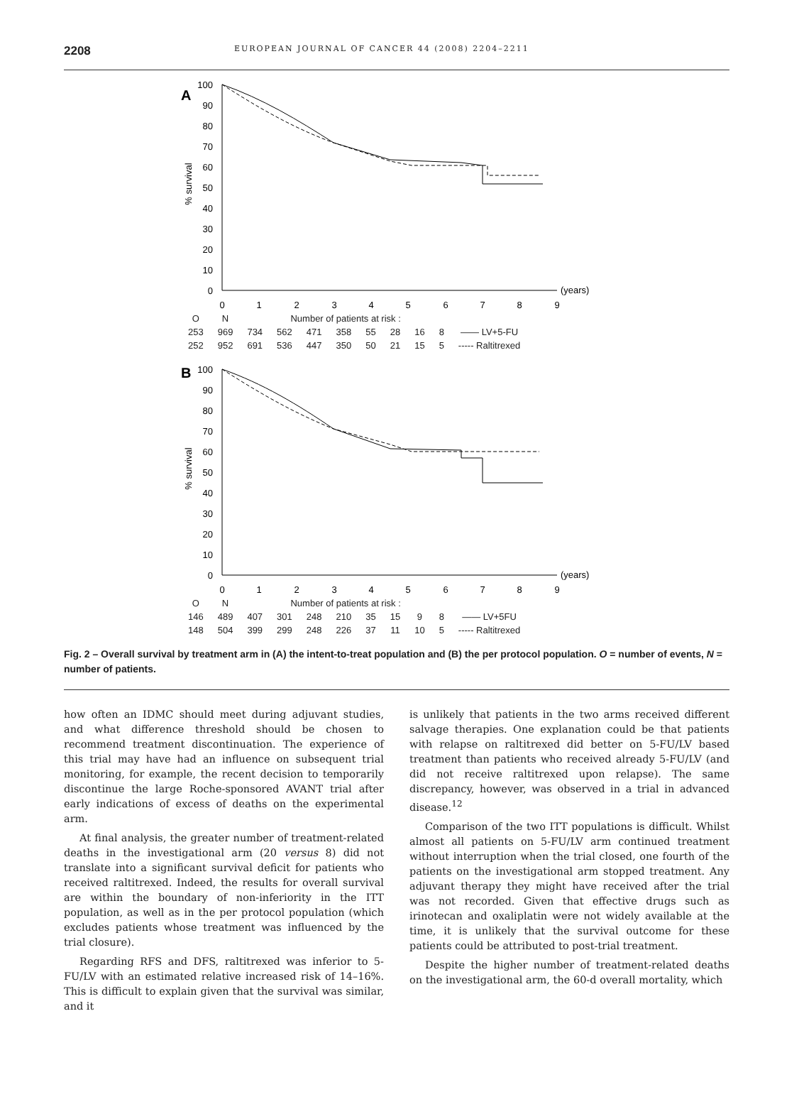2208 EUROPEAN JOURNAL OF CANCER 44 (2008) 2204–2211
A
% survival
100
90
80
70
60
50
40
30
20
10
0
0
1
2
3
4
5
6
7
8
9
(years)
| O | N | Number of patients at risk : | | | | | | | | |
| --- | --- | --- | --- | --- | --- | --- | --- | --- | --- | --- |
| 253 | 969 | 734 | 562 | 471 | 358 | 55 | 28 | 16 | 8 | —— LV+5-FU |
| 252 | 952 | 691 | 536 | 447 | 350 | 50 | 21 | 15 | 5 | ----- Raltitrexed |
B
% survival
100
90
80
70
60
50
40
30
20
10
0
0
1
2
3
4
5
6
7
8
9
(years)
| O | N | Number of patients at risk : | | | | | | | | |
| --- | --- | --- | --- | --- | --- | --- | --- | --- | --- | --- |
| 146 | 489 | 407 | 301 | 248 | 210 | 35 | 15 | 9 | 8 | —— LV+5FU |
| 148 | 504 | 399 | 299 | 248 | 226 | 37 | 11 | 10 | 5 | ----- Raltitrexed |
Fig. 2 – Overall survival by treatment arm in (A) the intent-to-treat population and (B) the per protocol population. O = number of events, N = number of patients.
how often an IDMC should meet during adjuvant studies, and what difference threshold should be chosen to recommend treatment discontinuation. The experience of this trial may have had an influence on subsequent trial monitoring, for example, the recent decision to temporarily discontinue the large Roche-sponsored AVANT trial after early indications of excess of deaths on the experimental arm.
At final analysis, the greater number of treatment-related deaths in the investigational arm (20 versus 8) did not translate into a significant survival deficit for patients who received raltitrexed. Indeed, the results for overall survival are within the boundary of non-inferiority in the ITT population, as well as in the per protocol population (which excludes patients whose treatment was influenced by the trial closure).
Regarding RFS and DFS, raltitrexed was inferior to 5-FU/LV with an estimated relative increased risk of 14–16%. This is difficult to explain given that the survival was similar, and it
is unlikely that patients in the two arms received different salvage therapies. One explanation could be that patients with relapse on raltitrexed did better on 5-FU/LV based treatment than patients who received already 5-FU/LV (and did not receive raltitrexed upon relapse). The same discrepancy, however, was observed in a trial in advanced disease.<sup>12</sup>
Comparison of the two ITT populations is difficult. Whilst almost all patients on 5-FU/LV arm continued treatment without interruption when the trial closed, one fourth of the patients on the investigational arm stopped treatment. Any adjuvant therapy they might have received after the trial was not recorded. Given that effective drugs such as irinotecan and oxaliplatin were not widely available at the time, it is unlikely that the survival outcome for these patients could be attributed to post-trial treatment.
Despite the higher number of treatment-related deaths on the investigational arm, the 60-d overall mortality, which